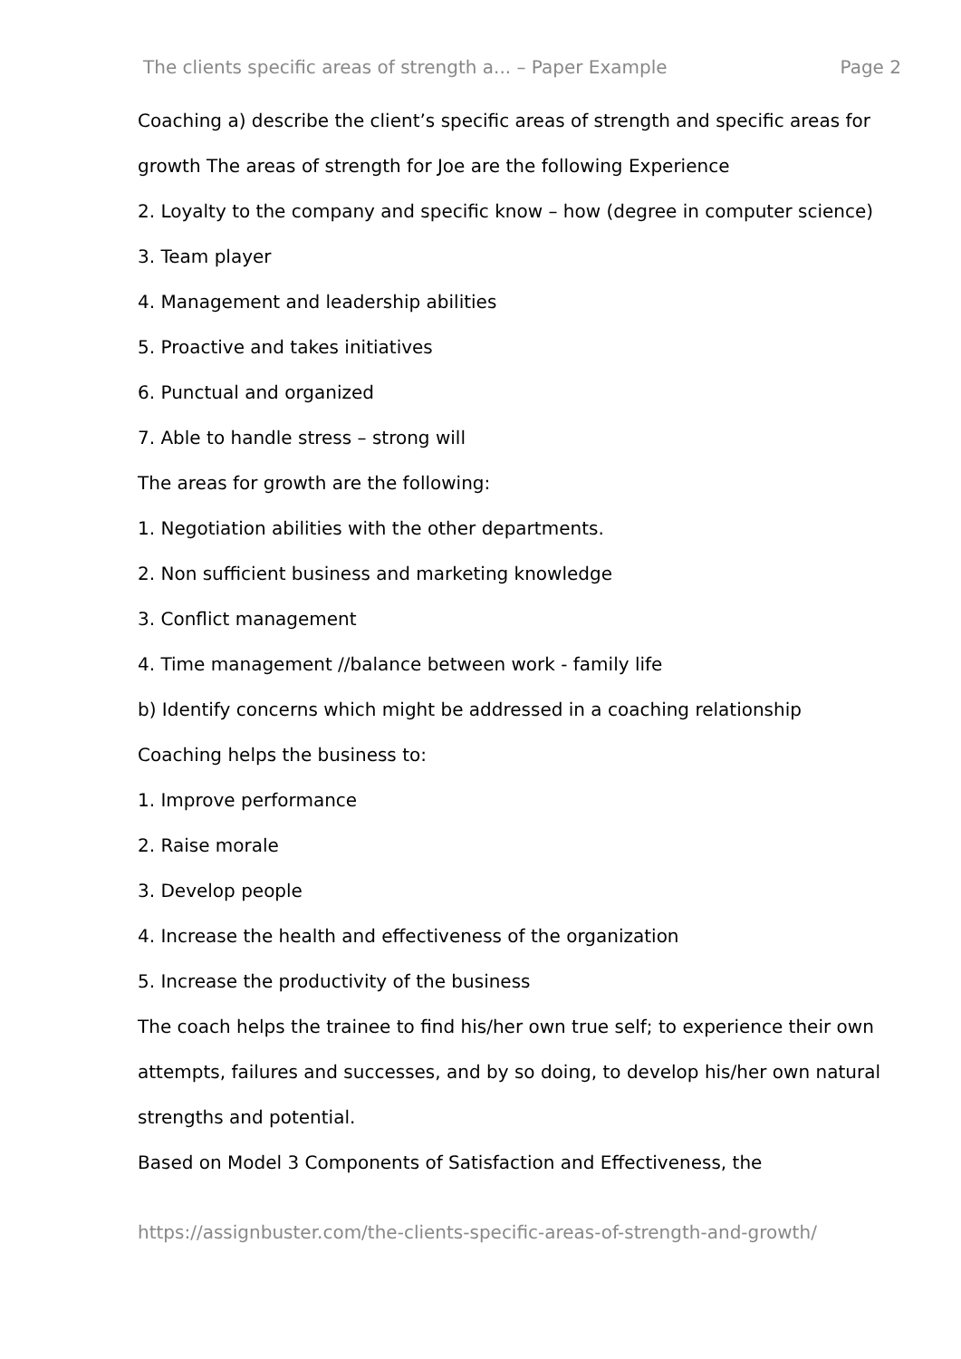The clients specific areas of strength a... – Paper Example Page 2
Coaching a) describe the client’s specific areas of strength and specific areas for growth The areas of strength for Joe are the following Experience
2. Loyalty to the company and specific know – how (degree in computer science)
3. Team player
4. Management and leadership abilities
5. Proactive and takes initiatives
6. Punctual and organized
7. Able to handle stress – strong will
The areas for growth are the following:
1. Negotiation abilities with the other departments.
2. Non sufficient business and marketing knowledge
3. Conflict management
4. Time management //balance between work - family life
b) Identify concerns which might be addressed in a coaching relationship
Coaching helps the business to:
1. Improve performance
2. Raise morale
3. Develop people
4. Increase the health and effectiveness of the organization
5. Increase the productivity of the business
The coach helps the trainee to find his/her own true self; to experience their own attempts, failures and successes, and by so doing, to develop his/her own natural strengths and potential.
Based on Model 3 Components of Satisfaction and Effectiveness, the
https://assignbuster.com/the-clients-specific-areas-of-strength-and-growth/